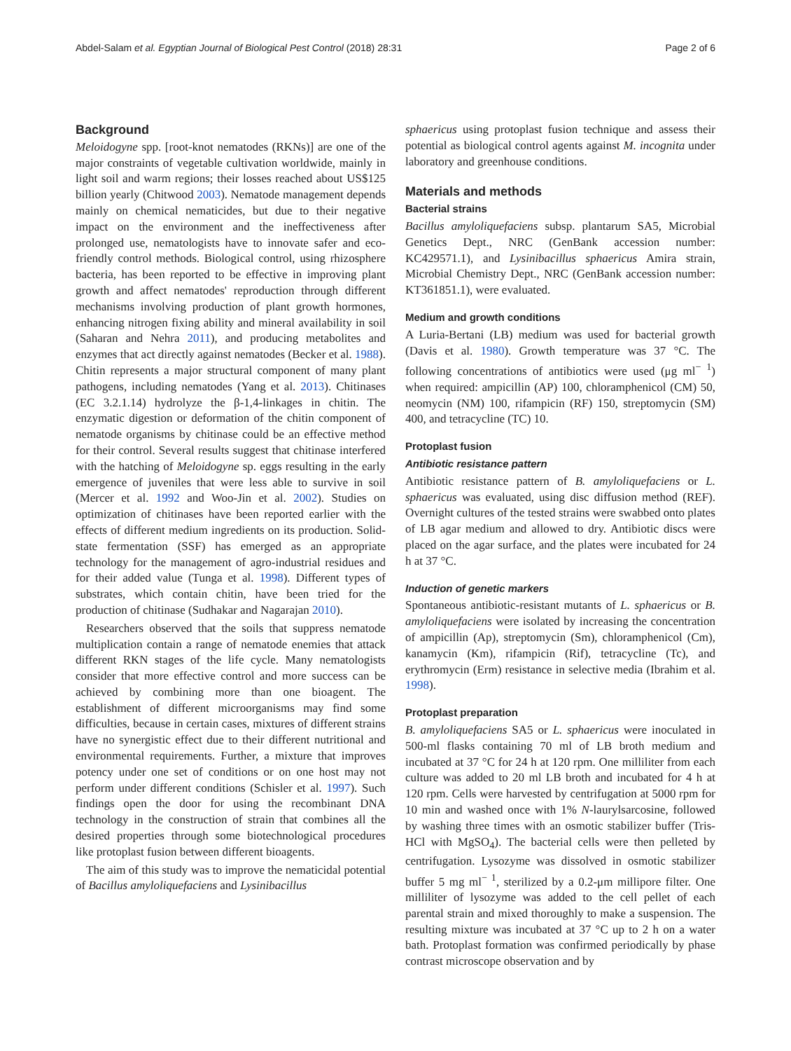Abdel-Salam et al. Egyptian Journal of Biological Pest Control (2018) 28:31 Page 2 of 6
Background
Meloidogyne spp. [root-knot nematodes (RKNs)] are one of the major constraints of vegetable cultivation worldwide, mainly in light soil and warm regions; their losses reached about US$125 billion yearly (Chitwood 2003). Nematode management depends mainly on chemical nematicides, but due to their negative impact on the environment and the ineffectiveness after prolonged use, nematologists have to innovate safer and eco-friendly control methods. Biological control, using rhizosphere bacteria, has been reported to be effective in improving plant growth and affect nematodes' reproduction through different mechanisms involving production of plant growth hormones, enhancing nitrogen fixing ability and mineral availability in soil (Saharan and Nehra 2011), and producing metabolites and enzymes that act directly against nematodes (Becker et al. 1988). Chitin represents a major structural component of many plant pathogens, including nematodes (Yang et al. 2013). Chitinases (EC 3.2.1.14) hydrolyze the β-1,4-linkages in chitin. The enzymatic digestion or deformation of the chitin component of nematode organisms by chitinase could be an effective method for their control. Several results suggest that chitinase interfered with the hatching of Meloidogyne sp. eggs resulting in the early emergence of juveniles that were less able to survive in soil (Mercer et al. 1992 and Woo-Jin et al. 2002). Studies on optimization of chitinases have been reported earlier with the effects of different medium ingredients on its production. Solid-state fermentation (SSF) has emerged as an appropriate technology for the management of agro-industrial residues and for their added value (Tunga et al. 1998). Different types of substrates, which contain chitin, have been tried for the production of chitinase (Sudhakar and Nagarajan 2010).
Researchers observed that the soils that suppress nematode multiplication contain a range of nematode enemies that attack different RKN stages of the life cycle. Many nematologists consider that more effective control and more success can be achieved by combining more than one bioagent. The establishment of different microorganisms may find some difficulties, because in certain cases, mixtures of different strains have no synergistic effect due to their different nutritional and environmental requirements. Further, a mixture that improves potency under one set of conditions or on one host may not perform under different conditions (Schisler et al. 1997). Such findings open the door for using the recombinant DNA technology in the construction of strain that combines all the desired properties through some biotechnological procedures like protoplast fusion between different bioagents.
The aim of this study was to improve the nematicidal potential of Bacillus amyloliquefaciens and Lysinibacillus
sphaericus using protoplast fusion technique and assess their potential as biological control agents against M. incognita under laboratory and greenhouse conditions.
Materials and methods
Bacterial strains
Bacillus amyloliquefaciens subsp. plantarum SA5, Microbial Genetics Dept., NRC (GenBank accession number: KC429571.1), and Lysinibacillus sphaericus Amira strain, Microbial Chemistry Dept., NRC (GenBank accession number: KT361851.1), were evaluated.
Medium and growth conditions
A Luria-Bertani (LB) medium was used for bacterial growth (Davis et al. 1980). Growth temperature was 37 °C. The following concentrations of antibiotics were used (μg ml<sup>− 1</sup>) when required: ampicillin (AP) 100, chloramphenicol (CM) 50, neomycin (NM) 100, rifampicin (RF) 150, streptomycin (SM) 400, and tetracycline (TC) 10.
Protoplast fusion
Antibiotic resistance pattern
Antibiotic resistance pattern of B. amyloliquefaciens or L. sphaericus was evaluated, using disc diffusion method (REF). Overnight cultures of the tested strains were swabbed onto plates of LB agar medium and allowed to dry. Antibiotic discs were placed on the agar surface, and the plates were incubated for 24 h at 37 °C.
Induction of genetic markers
Spontaneous antibiotic-resistant mutants of L. sphaericus or B. amyloliquefaciens were isolated by increasing the concentration of ampicillin (Ap), streptomycin (Sm), chloramphenicol (Cm), kanamycin (Km), rifampicin (Rif), tetracycline (Tc), and erythromycin (Erm) resistance in selective media (Ibrahim et al. 1998).
Protoplast preparation
B. amyloliquefaciens SA5 or L. sphaericus were inoculated in 500-ml flasks containing 70 ml of LB broth medium and incubated at 37 °C for 24 h at 120 rpm. One milliliter from each culture was added to 20 ml LB broth and incubated for 4 h at 120 rpm. Cells were harvested by centrifugation at 5000 rpm for 10 min and washed once with 1% N-laurylsarcosine, followed by washing three times with an osmotic stabilizer buffer (Tris-HCl with MgSO<sub>4</sub>). The bacterial cells were then pelleted by centrifugation. Lysozyme was dissolved in osmotic stabilizer buffer 5 mg ml<sup>− 1</sup>, sterilized by a 0.2-μm millipore filter. One milliliter of lysozyme was added to the cell pellet of each parental strain and mixed thoroughly to make a suspension. The resulting mixture was incubated at 37 °C up to 2 h on a water bath. Protoplast formation was confirmed periodically by phase contrast microscope observation and by